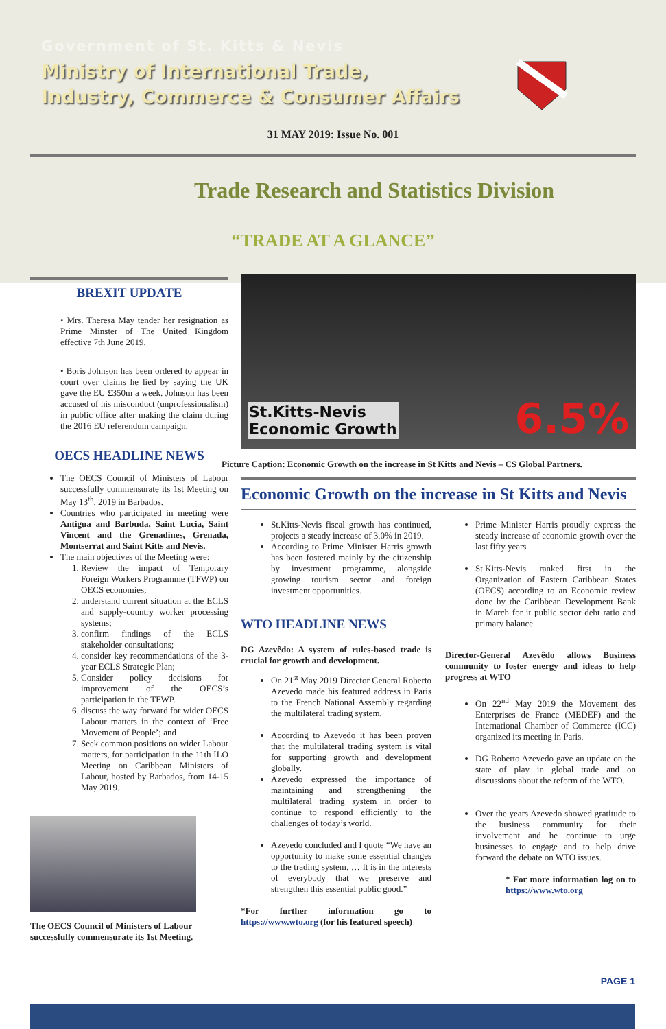Government of St. Kitts & Nevis
Ministry of International Trade,
Industry, Commerce & Consumer Affairs
31 MAY 2019: Issue No. 001
Trade Research and Statistics Division
“TRADE AT A GLANCE”
BREXIT UPDATE
• Mrs. Theresa May tender her resignation as Prime Minster of The United Kingdom effective 7th June 2019.
• Boris Johnson has been ordered to appear in court over claims he lied by saying the UK gave the EU £350m a week. Johnson has been accused of his misconduct (unprofessionalism) in public office after making the claim during the 2016 EU referendum campaign.
OECS HEADLINE NEWS
The OECS Council of Ministers of Labour successfully commensurate its 1st Meeting on May 13<sup>th</sup>, 2019 in Barbados.
Countries who participated in meeting were Antigua and Barbuda, Saint Lucia, Saint Vincent and the Grenadines, Grenada, Montserrat and Saint Kitts and Nevis.
The main objectives of the Meeting were:
1. Review the impact of Temporary Foreign Workers Programme (TFWP) on OECS economies;
2. understand current situation at the ECLS and supply-country worker processing systems;
3. confirm findings of the ECLS stakeholder consultations;
4. consider key recommendations of the 3-year ECLS Strategic Plan;
5. Consider policy decisions for improvement of the OECS’s participation in the TFWP.
6. discuss the way forward for wider OECS Labour matters in the context of ‘Free Movement of People’; and
7. Seek common positions on wider Labour matters, for participation in the 11th ILO Meeting on Caribbean Ministers of Labour, hosted by Barbados, from 14-15 May 2019.
The OECS Council of Ministers of Labour successfully commensurate its 1st Meeting.
St.Kitts-Nevis
Economic Growth 6.5%
Picture Caption: Economic Growth on the increase in St Kitts and Nevis – CS Global Partners.
Economic Growth on the increase in St Kitts and Nevis
St.Kitts-Nevis fiscal growth has continued, projects a steady increase of 3.0% in 2019.
According to Prime Minister Harris growth has been fostered mainly by the citizenship by investment programme, alongside growing tourism sector and foreign investment opportunities.
WTO HEADLINE NEWS
DG Azevêdo: A system of rules-based trade is crucial for growth and development.
On 21<sup>st</sup> May 2019 Director General Roberto Azevedo made his featured address in Paris to the French National Assembly regarding the multilateral trading system.
According to Azevedo it has been proven that the multilateral trading system is vital for supporting growth and development globally.
Azevedo expressed the importance of maintaining and strengthening the multilateral trading system in order to continue to respond efficiently to the challenges of today’s world.
Azevedo concluded and I quote “We have an opportunity to make some essential changes to the trading system. … It is in the interests of everybody that we preserve and strengthen this essential public good.”
*For further information go to https://www.wto.org (for his featured speech)
Prime Minister Harris proudly express the steady increase of economic growth over the last fifty years
St.Kitts-Nevis ranked first in the Organization of Eastern Caribbean States (OECS) according to an Economic review done by the Caribbean Development Bank in March for it public sector debt ratio and primary balance.
Director-General Azevêdo allows Business community to foster energy and ideas to help progress at WTO
On 22<sup>nd</sup> May 2019 the Movement des Enterprises de France (MEDEF) and the International Chamber of Commerce (ICC) organized its meeting in Paris.
DG Roberto Azevedo gave an update on the state of play in global trade and on discussions about the reform of the WTO.
Over the years Azevedo showed gratitude to the business community for their involvement and he continue to urge businesses to engage and to help drive forward the debate on WTO issues.
* For more information log on to https://www.wto.org
PAGE 1